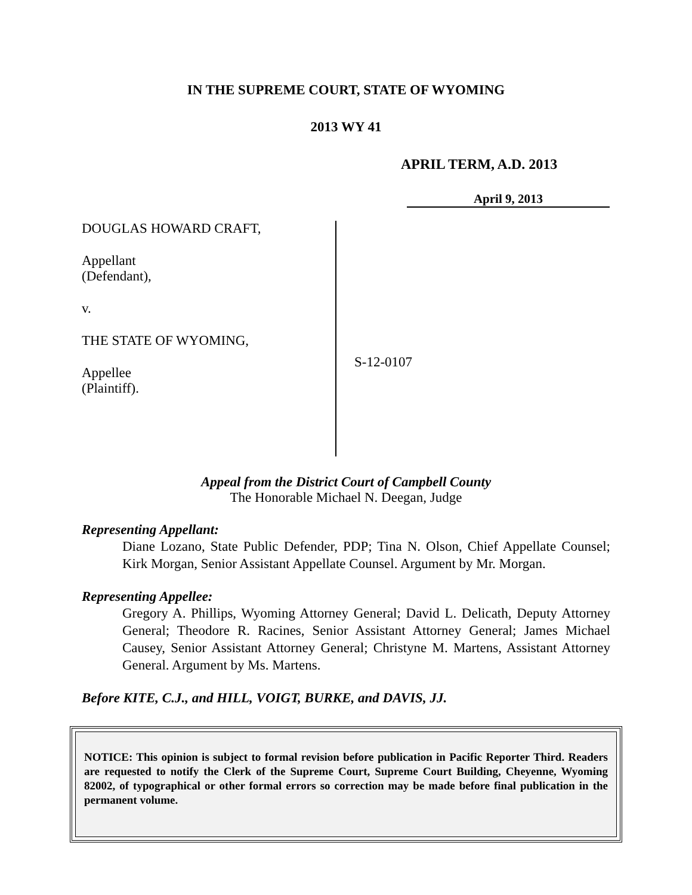IN THE SUPREME COURT, STATE OF WYOMING
2013 WY 41
APRIL TERM, A.D. 2013
April 9, 2013
DOUGLAS HOWARD CRAFT,
Appellant
(Defendant),
v.
THE STATE OF WYOMING,
Appellee
(Plaintiff).
S-12-0107
Appeal from the District Court of Campbell County
The Honorable Michael N. Deegan, Judge
Representing Appellant:
Diane Lozano, State Public Defender, PDP; Tina N. Olson, Chief Appellate Counsel; Kirk Morgan, Senior Assistant Appellate Counsel. Argument by Mr. Morgan.
Representing Appellee:
Gregory A. Phillips, Wyoming Attorney General; David L. Delicath, Deputy Attorney General; Theodore R. Racines, Senior Assistant Attorney General; James Michael Causey, Senior Assistant Attorney General; Christyne M. Martens, Assistant Attorney General. Argument by Ms. Martens.
Before KITE, C.J., and HILL, VOIGT, BURKE, and DAVIS, JJ.
NOTICE: This opinion is subject to formal revision before publication in Pacific Reporter Third. Readers are requested to notify the Clerk of the Supreme Court, Supreme Court Building, Cheyenne, Wyoming 82002, of typographical or other formal errors so correction may be made before final publication in the permanent volume.